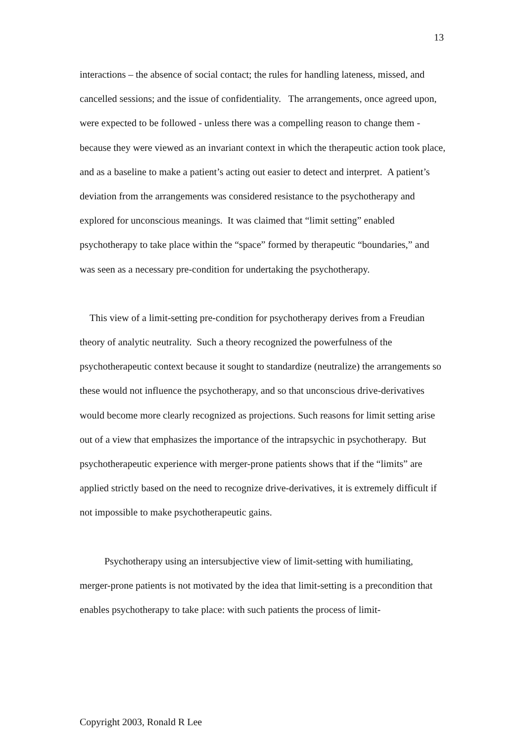13
interactions – the absence of social contact; the rules for handling lateness, missed, and cancelled sessions; and the issue of confidentiality. The arrangements, once agreed upon, were expected to be followed - unless there was a compelling reason to change them - because they were viewed as an invariant context in which the therapeutic action took place, and as a baseline to make a patient’s acting out easier to detect and interpret. A patient’s deviation from the arrangements was considered resistance to the psychotherapy and explored for unconscious meanings. It was claimed that “limit setting” enabled psychotherapy to take place within the “space” formed by therapeutic “boundaries,” and was seen as a necessary pre-condition for undertaking the psychotherapy.
This view of a limit-setting pre-condition for psychotherapy derives from a Freudian theory of analytic neutrality. Such a theory recognized the powerfulness of the psychotherapeutic context because it sought to standardize (neutralize) the arrangements so these would not influence the psychotherapy, and so that unconscious drive-derivatives would become more clearly recognized as projections. Such reasons for limit setting arise out of a view that emphasizes the importance of the intrapsychic in psychotherapy. But psychotherapeutic experience with merger-prone patients shows that if the “limits” are applied strictly based on the need to recognize drive-derivatives, it is extremely difficult if not impossible to make psychotherapeutic gains.
Psychotherapy using an intersubjective view of limit-setting with humiliating, merger-prone patients is not motivated by the idea that limit-setting is a precondition that enables psychotherapy to take place: with such patients the process of limit-
Copyright 2003, Ronald R Lee